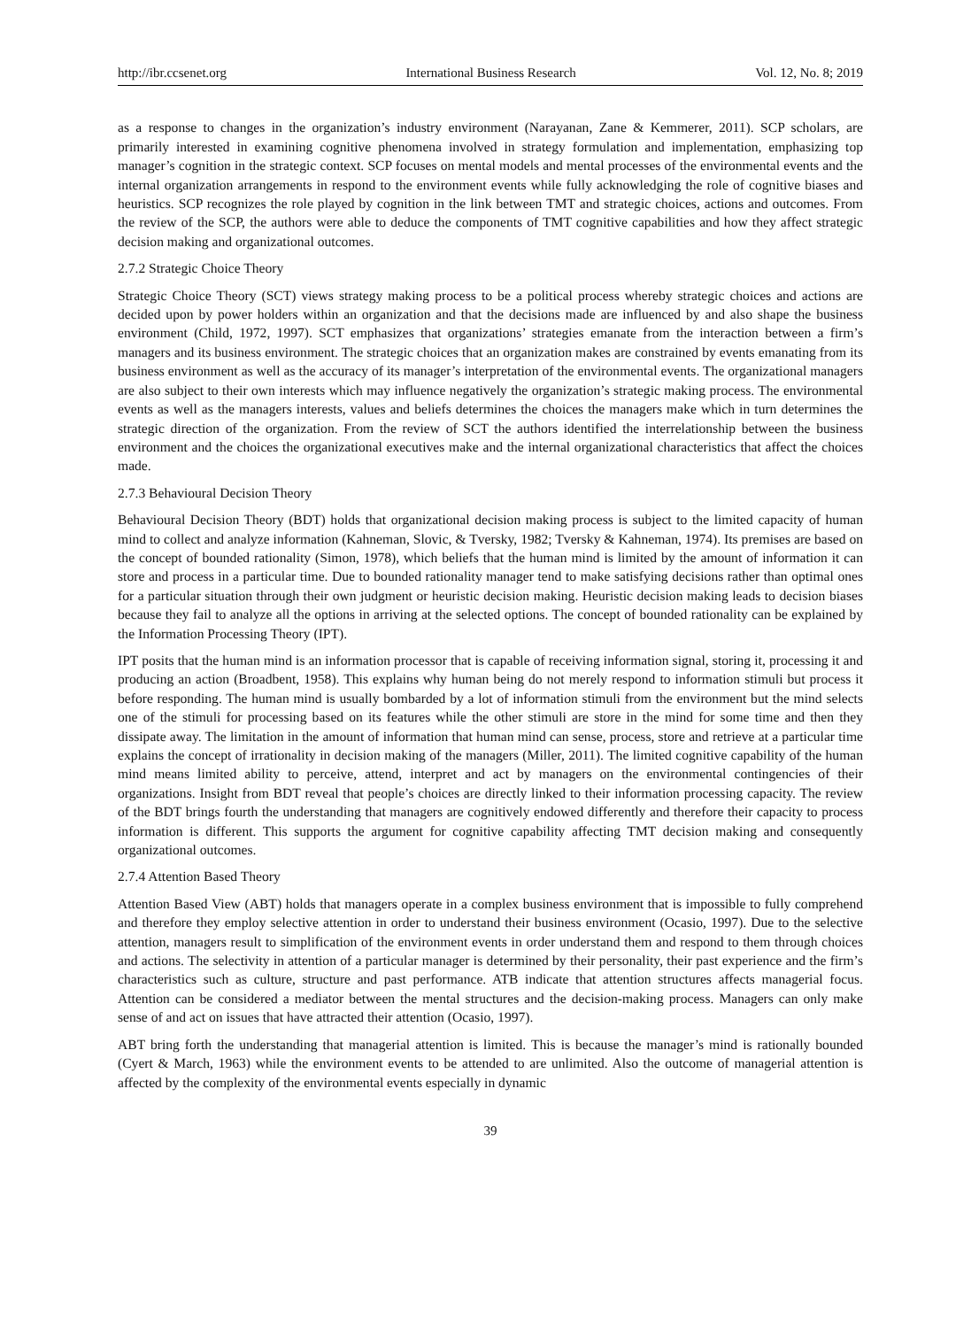http://ibr.ccsenet.org International Business Research Vol. 12, No. 8; 2019
as a response to changes in the organization’s industry environment (Narayanan, Zane & Kemmerer, 2011). SCP scholars, are primarily interested in examining cognitive phenomena involved in strategy formulation and implementation, emphasizing top manager’s cognition in the strategic context. SCP focuses on mental models and mental processes of the environmental events and the internal organization arrangements in respond to the environment events while fully acknowledging the role of cognitive biases and heuristics. SCP recognizes the role played by cognition in the link between TMT and strategic choices, actions and outcomes. From the review of the SCP, the authors were able to deduce the components of TMT cognitive capabilities and how they affect strategic decision making and organizational outcomes.
2.7.2 Strategic Choice Theory
Strategic Choice Theory (SCT) views strategy making process to be a political process whereby strategic choices and actions are decided upon by power holders within an organization and that the decisions made are influenced by and also shape the business environment (Child, 1972, 1997). SCT emphasizes that organizations’ strategies emanate from the interaction between a firm’s managers and its business environment. The strategic choices that an organization makes are constrained by events emanating from its business environment as well as the accuracy of its manager’s interpretation of the environmental events. The organizational managers are also subject to their own interests which may influence negatively the organization’s strategic making process. The environmental events as well as the managers interests, values and beliefs determines the choices the managers make which in turn determines the strategic direction of the organization. From the review of SCT the authors identified the interrelationship between the business environment and the choices the organizational executives make and the internal organizational characteristics that affect the choices made.
2.7.3 Behavioural Decision Theory
Behavioural Decision Theory (BDT) holds that organizational decision making process is subject to the limited capacity of human mind to collect and analyze information (Kahneman, Slovic, & Tversky, 1982; Tversky & Kahneman, 1974). Its premises are based on the concept of bounded rationality (Simon, 1978), which beliefs that the human mind is limited by the amount of information it can store and process in a particular time. Due to bounded rationality manager tend to make satisfying decisions rather than optimal ones for a particular situation through their own judgment or heuristic decision making. Heuristic decision making leads to decision biases because they fail to analyze all the options in arriving at the selected options. The concept of bounded rationality can be explained by the Information Processing Theory (IPT).
IPT posits that the human mind is an information processor that is capable of receiving information signal, storing it, processing it and producing an action (Broadbent, 1958). This explains why human being do not merely respond to information stimuli but process it before responding. The human mind is usually bombarded by a lot of information stimuli from the environment but the mind selects one of the stimuli for processing based on its features while the other stimuli are store in the mind for some time and then they dissipate away. The limitation in the amount of information that human mind can sense, process, store and retrieve at a particular time explains the concept of irrationality in decision making of the managers (Miller, 2011). The limited cognitive capability of the human mind means limited ability to perceive, attend, interpret and act by managers on the environmental contingencies of their organizations. Insight from BDT reveal that people’s choices are directly linked to their information processing capacity. The review of the BDT brings fourth the understanding that managers are cognitively endowed differently and therefore their capacity to process information is different. This supports the argument for cognitive capability affecting TMT decision making and consequently organizational outcomes.
2.7.4 Attention Based Theory
Attention Based View (ABT) holds that managers operate in a complex business environment that is impossible to fully comprehend and therefore they employ selective attention in order to understand their business environment (Ocasio, 1997). Due to the selective attention, managers result to simplification of the environment events in order understand them and respond to them through choices and actions. The selectivity in attention of a particular manager is determined by their personality, their past experience and the firm’s characteristics such as culture, structure and past performance. ATB indicate that attention structures affects managerial focus. Attention can be considered a mediator between the mental structures and the decision-making process. Managers can only make sense of and act on issues that have attracted their attention (Ocasio, 1997).
ABT bring forth the understanding that managerial attention is limited. This is because the manager’s mind is rationally bounded (Cyert & March, 1963) while the environment events to be attended to are unlimited. Also the outcome of managerial attention is affected by the complexity of the environmental events especially in dynamic
39